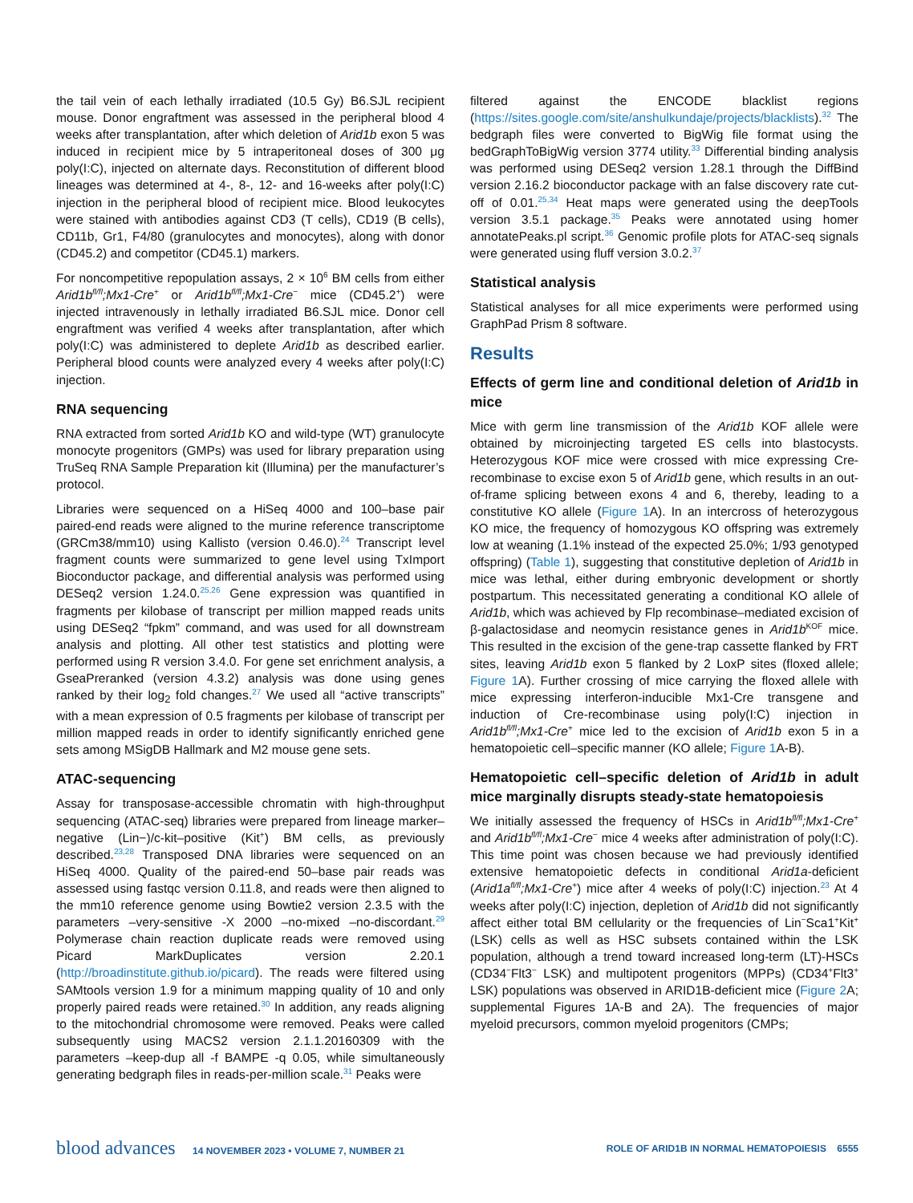the tail vein of each lethally irradiated (10.5 Gy) B6.SJL recipient mouse. Donor engraftment was assessed in the peripheral blood 4 weeks after transplantation, after which deletion of Arid1b exon 5 was induced in recipient mice by 5 intraperitoneal doses of 300 μg poly(I:C), injected on alternate days. Reconstitution of different blood lineages was determined at 4-, 8-, 12- and 16-weeks after poly(I:C) injection in the peripheral blood of recipient mice. Blood leukocytes were stained with antibodies against CD3 (T cells), CD19 (B cells), CD11b, Gr1, F4/80 (granulocytes and monocytes), along with donor (CD45.2) and competitor (CD45.1) markers.
For noncompetitive repopulation assays, 2 × 10<sup>6</sup> BM cells from either Arid1b<sup>fl/fl</sup>;Mx1-Cre<sup>+</sup> or Arid1b<sup>fl/fl</sup>;Mx1-Cre<sup>−</sup> mice (CD45.2<sup>+</sup>) were injected intravenously in lethally irradiated B6.SJL mice. Donor cell engraftment was verified 4 weeks after transplantation, after which poly(I:C) was administered to deplete Arid1b as described earlier. Peripheral blood counts were analyzed every 4 weeks after poly(I:C) injection.
RNA sequencing
RNA extracted from sorted Arid1b KO and wild-type (WT) granulocyte monocyte progenitors (GMPs) was used for library preparation using TruSeq RNA Sample Preparation kit (Illumina) per the manufacturer’s protocol.
Libraries were sequenced on a HiSeq 4000 and 100–base pair paired-end reads were aligned to the murine reference transcriptome (GRCm38/mm10) using Kallisto (version 0.46.0).<sup>24</sup> Transcript level fragment counts were summarized to gene level using TxImport Bioconductor package, and differential analysis was performed using DESeq2 version 1.24.0.<sup>25,26</sup> Gene expression was quantified in fragments per kilobase of transcript per million mapped reads units using DESeq2 “fpkm” command, and was used for all downstream analysis and plotting. All other test statistics and plotting were performed using R version 3.4.0. For gene set enrichment analysis, a GseaPreranked (version 4.3.2) analysis was done using genes ranked by their log<sub>2</sub> fold changes.<sup>27</sup> We used all “active transcripts” with a mean expression of 0.5 fragments per kilobase of transcript per million mapped reads in order to identify significantly enriched gene sets among MSigDB Hallmark and M2 mouse gene sets.
ATAC-sequencing
Assay for transposase-accessible chromatin with high-throughput sequencing (ATAC-seq) libraries were prepared from lineage marker–negative (Lin−)/c-kit–positive (Kit<sup>+</sup>) BM cells, as previously described.<sup>23,28</sup> Transposed DNA libraries were sequenced on an HiSeq 4000. Quality of the paired-end 50–base pair reads was assessed using fastqc version 0.11.8, and reads were then aligned to the mm10 reference genome using Bowtie2 version 2.3.5 with the parameters –very-sensitive -X 2000 –no-mixed –no-discordant.<sup>29</sup> Polymerase chain reaction duplicate reads were removed using Picard MarkDuplicates version 2.20.1 (http://broadinstitute.github.io/picard). The reads were filtered using SAMtools version 1.9 for a minimum mapping quality of 10 and only properly paired reads were retained.<sup>30</sup> In addition, any reads aligning to the mitochondrial chromosome were removed. Peaks were called subsequently using MACS2 version 2.1.1.20160309 with the parameters –keep-dup all -f BAMPE -q 0.05, while simultaneously generating bedgraph files in reads-per-million scale.<sup>31</sup> Peaks were
filtered against the ENCODE blacklist regions (https://sites.google.com/site/anshulkundaje/projects/blacklists).<sup>32</sup> The bedgraph files were converted to BigWig file format using the bedGraphToBigWig version 3774 utility.<sup>33</sup> Differential binding analysis was performed using DESeq2 version 1.28.1 through the DiffBind version 2.16.2 bioconductor package with an false discovery rate cut-off of 0.01.<sup>25,34</sup> Heat maps were generated using the deepTools version 3.5.1 package.<sup>35</sup> Peaks were annotated using homer annotatePeaks.pl script.<sup>36</sup> Genomic profile plots for ATAC-seq signals were generated using fluff version 3.0.2.<sup>37</sup>
Statistical analysis
Statistical analyses for all mice experiments were performed using GraphPad Prism 8 software.
Results
Effects of germ line and conditional deletion of Arid1b in mice
Mice with germ line transmission of the Arid1b KOF allele were obtained by microinjecting targeted ES cells into blastocysts. Heterozygous KOF mice were crossed with mice expressing Cre-recombinase to excise exon 5 of Arid1b gene, which results in an out-of-frame splicing between exons 4 and 6, thereby, leading to a constitutive KO allele (Figure 1 A). In an intercross of heterozygous KO mice, the frequency of homozygous KO offspring was extremely low at weaning (1.1% instead of the expected 25.0%; 1/93 genotyped offspring) (Table 1), suggesting that constitutive depletion of Arid1b in mice was lethal, either during embryonic development or shortly postpartum. This necessitated generating a conditional KO allele of Arid1b, which was achieved by Flp recombinase–mediated excision of β-galactosidase and neomycin resistance genes in Arid1b<sup>KOF</sup> mice. This resulted in the excision of the gene-trap cassette flanked by FRT sites, leaving Arid1b exon 5 flanked by 2 LoxP sites (floxed allele; Figure 1 A). Further crossing of mice carrying the floxed allele with mice expressing interferon-inducible Mx1-Cre transgene and induction of Cre-recombinase using poly(I:C) injection in Arid1b<sup>fl/fl</sup>;Mx1-Cre<sup>+</sup> mice led to the excision of Arid1b exon 5 in a hematopoietic cell–specific manner (KO allele; Figure 1 A-B).
Hematopoietic cell–specific deletion of Arid1b in adult mice marginally disrupts steady-state hematopoiesis
We initially assessed the frequency of HSCs in Arid1b<sup>fl/fl</sup>;Mx1-Cre<sup>+</sup> and Arid1b<sup>fl/fl</sup>;Mx1-Cre<sup>−</sup> mice 4 weeks after administration of poly(I:C). This time point was chosen because we had previously identified extensive hematopoietic defects in conditional Arid1a-deficient (Arid1a<sup>fl/fl</sup>;Mx1-Cre<sup>+</sup>) mice after 4 weeks of poly(I:C) injection.<sup>23</sup> At 4 weeks after poly(I:C) injection, depletion of Arid1b did not significantly affect either total BM cellularity or the frequencies of Lin<sup>−</sup>Sca1<sup>+</sup>Kit<sup>+</sup> (LSK) cells as well as HSC subsets contained within the LSK population, although a trend toward increased long-term (LT)-HSCs (CD34<sup>−</sup>Flt3<sup>−</sup> LSK) and multipotent progenitors (MPPs) (CD34<sup>+</sup>Flt3<sup>+</sup> LSK) populations was observed in ARID1B-deficient mice (Figure 2 A; supplemental Figures 1A-B and 2A). The frequencies of major myeloid precursors, common myeloid progenitors (CMPs;
blood advances 14 NOVEMBER 2023 • VOLUME 7, NUMBER 21
ROLE OF ARID1B IN NORMAL HEMATOPOIESIS 6555